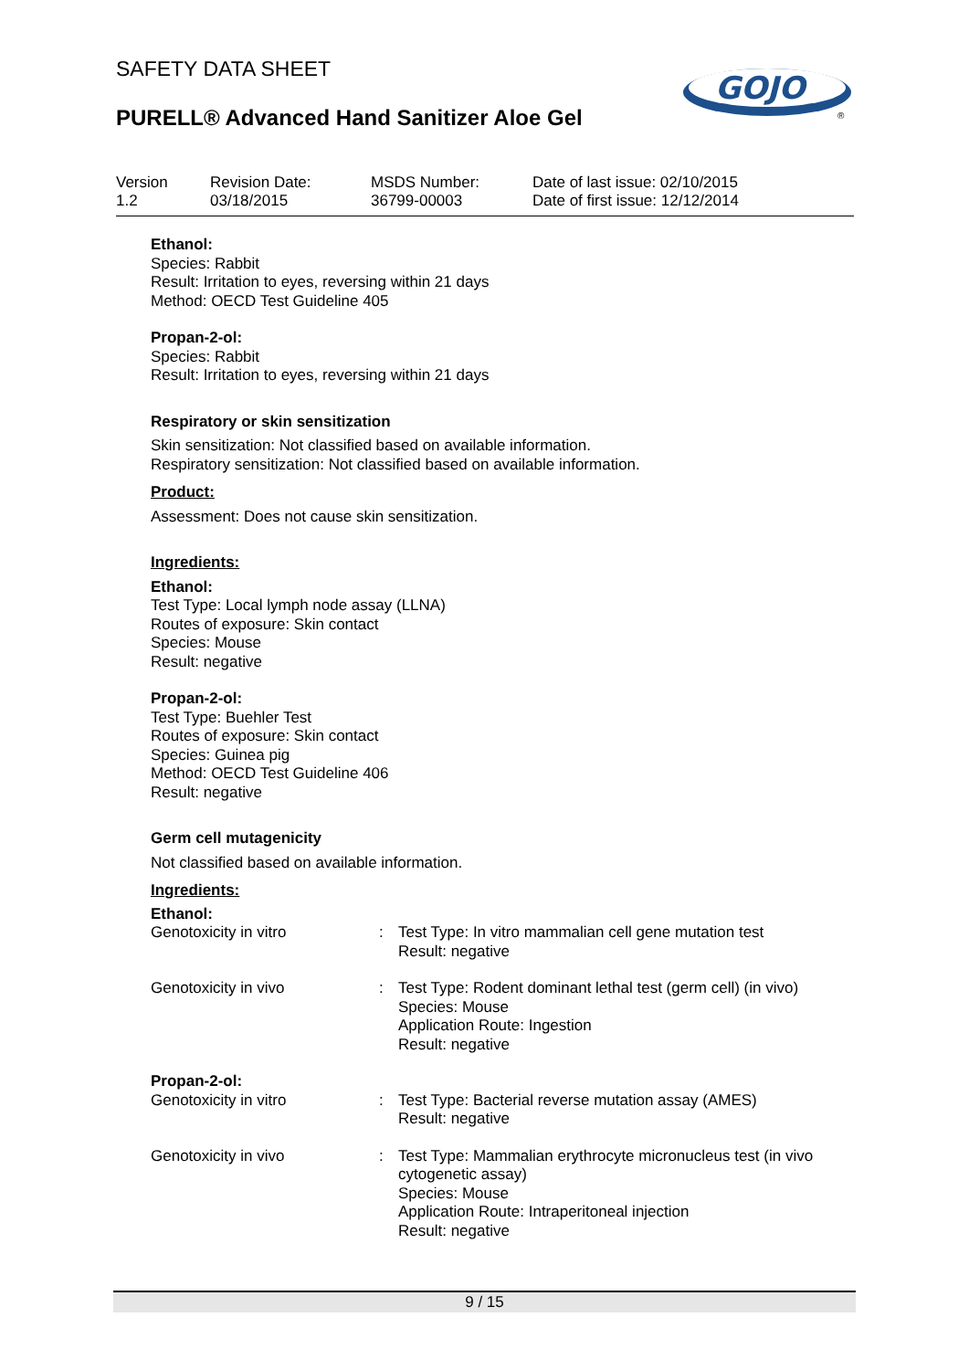SAFETY DATA SHEET
PURELL® Advanced Hand Sanitizer Aloe Gel
GOJO
®
Version
1.2
Revision Date:
03/18/2015
MSDS Number:
36799-00003
Date of last issue: 02/10/2015
Date of first issue: 12/12/2014
Ethanol:
Species: Rabbit
Result: Irritation to eyes, reversing within 21 days
Method: OECD Test Guideline 405
Propan-2-ol:
Species: Rabbit
Result: Irritation to eyes, reversing within 21 days
Respiratory or skin sensitization
Skin sensitization: Not classified based on available information.
Respiratory sensitization: Not classified based on available information.
Product:
Assessment: Does not cause skin sensitization.
Ingredients:
Ethanol:
Test Type: Local lymph node assay (LLNA)
Routes of exposure: Skin contact
Species: Mouse
Result: negative
Propan-2-ol:
Test Type: Buehler Test
Routes of exposure: Skin contact
Species: Guinea pig
Method: OECD Test Guideline 406
Result: negative
Germ cell mutagenicity
Not classified based on available information.
Ingredients:
Ethanol:
| Genotoxicity in vitro | : | Test Type: In vitro mammalian cell gene mutation test Result: negative |
| Genotoxicity in vivo | : | Test Type: Rodent dominant lethal test (germ cell) (in vivo) Species: Mouse Application Route: Ingestion Result: negative |
Propan-2-ol:
| Genotoxicity in vitro | : | Test Type: Bacterial reverse mutation assay (AMES) Result: negative |
| Genotoxicity in vivo | : | Test Type: Mammalian erythrocyte micronucleus test (in vivo cytogenetic assay) Species: Mouse Application Route: Intraperitoneal injection Result: negative |
9 / 15